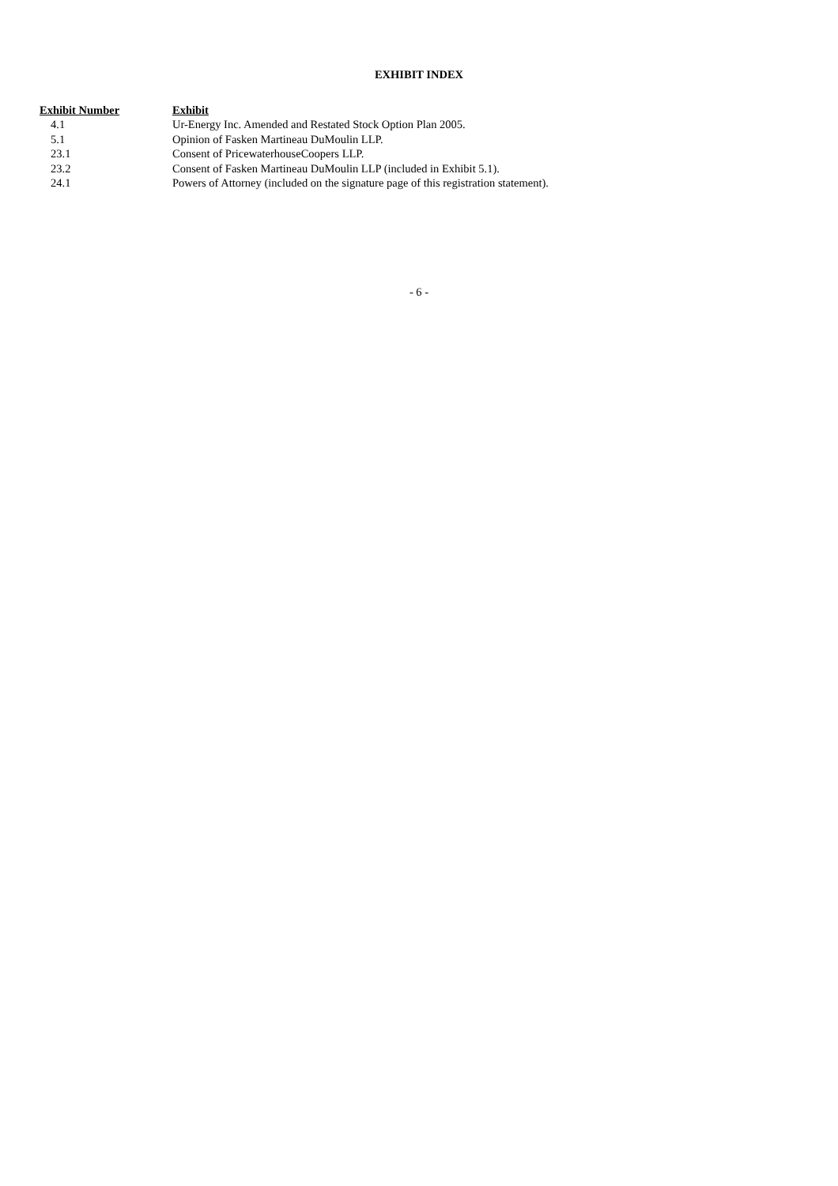EXHIBIT INDEX
| Exhibit Number | Exhibit |
| --- | --- |
| 4.1 | Ur-Energy Inc. Amended and Restated Stock Option Plan 2005. |
| 5.1 | Opinion of Fasken Martineau DuMoulin LLP. |
| 23.1 | Consent of PricewaterhouseCoopers LLP. |
| 23.2 | Consent of Fasken Martineau DuMoulin LLP (included in Exhibit 5.1). |
| 24.1 | Powers of Attorney (included on the signature page of this registration statement). |
- 6 -